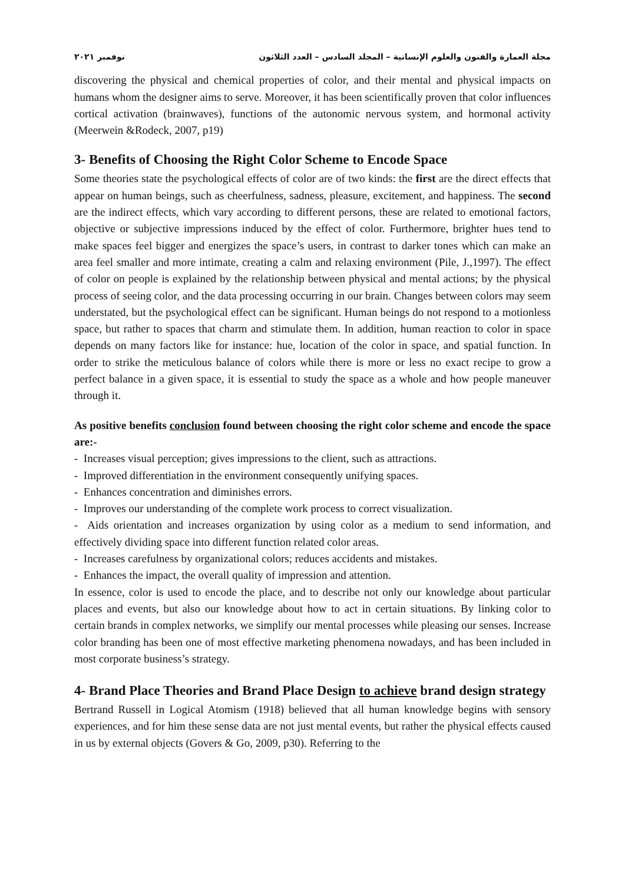مجلة العمارة والفنون والعلوم الإنسانية – المجلد السادس – العدد الثلاثون نوفمبر ٢٠٢١
discovering the physical and chemical properties of color, and their mental and physical impacts on humans whom the designer aims to serve. Moreover, it has been scientifically proven that color influences cortical activation (brainwaves), functions of the autonomic nervous system, and hormonal activity (Meerwein &Rodeck, 2007, p19)
3- Benefits of Choosing the Right Color Scheme to Encode Space
Some theories state the psychological effects of color are of two kinds: the first are the direct effects that appear on human beings, such as cheerfulness, sadness, pleasure, excitement, and happiness. The second are the indirect effects, which vary according to different persons, these are related to emotional factors, objective or subjective impressions induced by the effect of color. Furthermore, brighter hues tend to make spaces feel bigger and energizes the space’s users, in contrast to darker tones which can make an area feel smaller and more intimate, creating a calm and relaxing environment (Pile, J.,1997). The effect of color on people is explained by the relationship between physical and mental actions; by the physical process of seeing color, and the data processing occurring in our brain. Changes between colors may seem understated, but the psychological effect can be significant. Human beings do not respond to a motionless space, but rather to spaces that charm and stimulate them. In addition, human reaction to color in space depends on many factors like for instance: hue, location of the color in space, and spatial function. In order to strike the meticulous balance of colors while there is more or less no exact recipe to grow a perfect balance in a given space, it is essential to study the space as a whole and how people maneuver through it.
As positive benefits conclusion found between choosing the right color scheme and encode the space are:-
- Increases visual perception; gives impressions to the client, such as attractions.
- Improved differentiation in the environment consequently unifying spaces.
- Enhances concentration and diminishes errors.
- Improves our understanding of the complete work process to correct visualization.
- Aids orientation and increases organization by using color as a medium to send information, and effectively dividing space into different function related color areas.
- Increases carefulness by organizational colors; reduces accidents and mistakes.
- Enhances the impact, the overall quality of impression and attention.
In essence, color is used to encode the place, and to describe not only our knowledge about particular places and events, but also our knowledge about how to act in certain situations. By linking color to certain brands in complex networks, we simplify our mental processes while pleasing our senses. Increase color branding has been one of most effective marketing phenomena nowadays, and has been included in most corporate business’s strategy.
4- Brand Place Theories and Brand Place Design to achieve brand design strategy
Bertrand Russell in Logical Atomism (1918) believed that all human knowledge begins with sensory experiences, and for him these sense data are not just mental events, but rather the physical effects caused in us by external objects (Govers & Go, 2009, p30). Referring to the